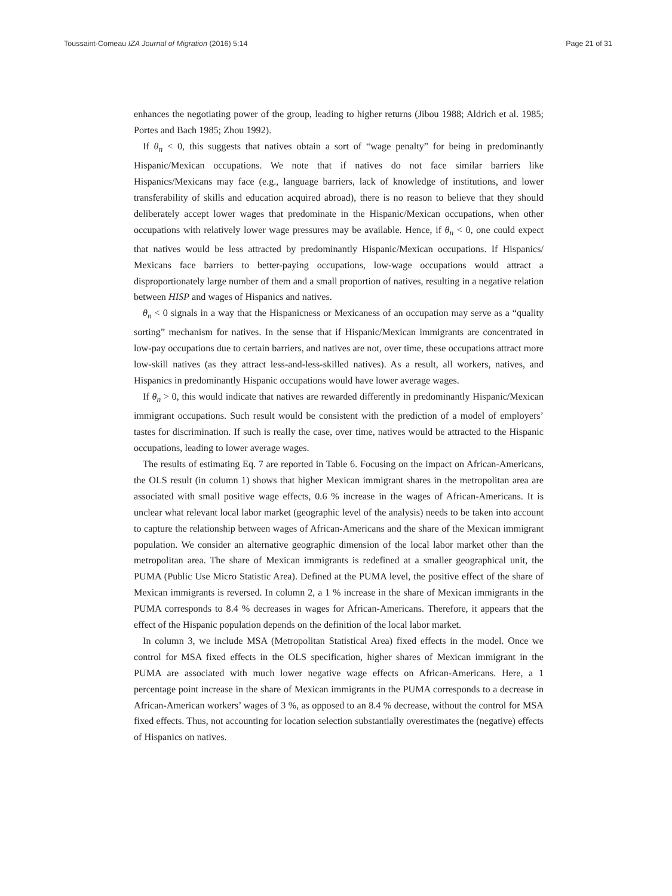Toussaint-Comeau IZA Journal of Migration (2016) 5:14 Page 21 of 31
enhances the negotiating power of the group, leading to higher returns (Jibou 1988; Aldrich et al. 1985; Portes and Bach 1985; Zhou 1992).
If θ<sub>n</sub> < 0, this suggests that natives obtain a sort of “wage penalty” for being in predominantly Hispanic/Mexican occupations. We note that if natives do not face similar barriers like Hispanics/Mexicans may face (e.g., language barriers, lack of knowledge of institutions, and lower transferability of skills and education acquired abroad), there is no reason to believe that they should deliberately accept lower wages that predominate in the Hispanic/Mexican occupations, when other occupations with relatively lower wage pressures may be available. Hence, if θ<sub>n</sub> < 0, one could expect that natives would be less attracted by predominantly Hispanic/Mexican occupations. If Hispanics/ Mexicans face barriers to better-paying occupations, low-wage occupations would attract a disproportionately large number of them and a small proportion of natives, resulting in a negative relation between HISP and wages of Hispanics and natives.
θ<sub>n</sub> < 0 signals in a way that the Hispanicness or Mexicaness of an occupation may serve as a “quality sorting” mechanism for natives. In the sense that if Hispanic/Mexican immigrants are concentrated in low-pay occupations due to certain barriers, and natives are not, over time, these occupations attract more low-skill natives (as they attract less-and-less-skilled natives). As a result, all workers, natives, and Hispanics in predominantly Hispanic occupations would have lower average wages.
If θ<sub>n</sub> > 0, this would indicate that natives are rewarded differently in predominantly Hispanic/Mexican immigrant occupations. Such result would be consistent with the prediction of a model of employers’ tastes for discrimination. If such is really the case, over time, natives would be attracted to the Hispanic occupations, leading to lower average wages.
The results of estimating Eq. 7 are reported in Table 6. Focusing on the impact on African-Americans, the OLS result (in column 1) shows that higher Mexican immigrant shares in the metropolitan area are associated with small positive wage effects, 0.6 % increase in the wages of African-Americans. It is unclear what relevant local labor market (geographic level of the analysis) needs to be taken into account to capture the relationship between wages of African-Americans and the share of the Mexican immigrant population. We consider an alternative geographic dimension of the local labor market other than the metropolitan area. The share of Mexican immigrants is redefined at a smaller geographical unit, the PUMA (Public Use Micro Statistic Area). Defined at the PUMA level, the positive effect of the share of Mexican immigrants is reversed. In column 2, a 1 % increase in the share of Mexican immigrants in the PUMA corresponds to 8.4 % decreases in wages for African-Americans. Therefore, it appears that the effect of the Hispanic population depends on the definition of the local labor market.
In column 3, we include MSA (Metropolitan Statistical Area) fixed effects in the model. Once we control for MSA fixed effects in the OLS specification, higher shares of Mexican immigrant in the PUMA are associated with much lower negative wage effects on African-Americans. Here, a 1 percentage point increase in the share of Mexican immigrants in the PUMA corresponds to a decrease in African-American workers’ wages of 3 %, as opposed to an 8.4 % decrease, without the control for MSA fixed effects. Thus, not accounting for location selection substantially overestimates the (negative) effects of Hispanics on natives.